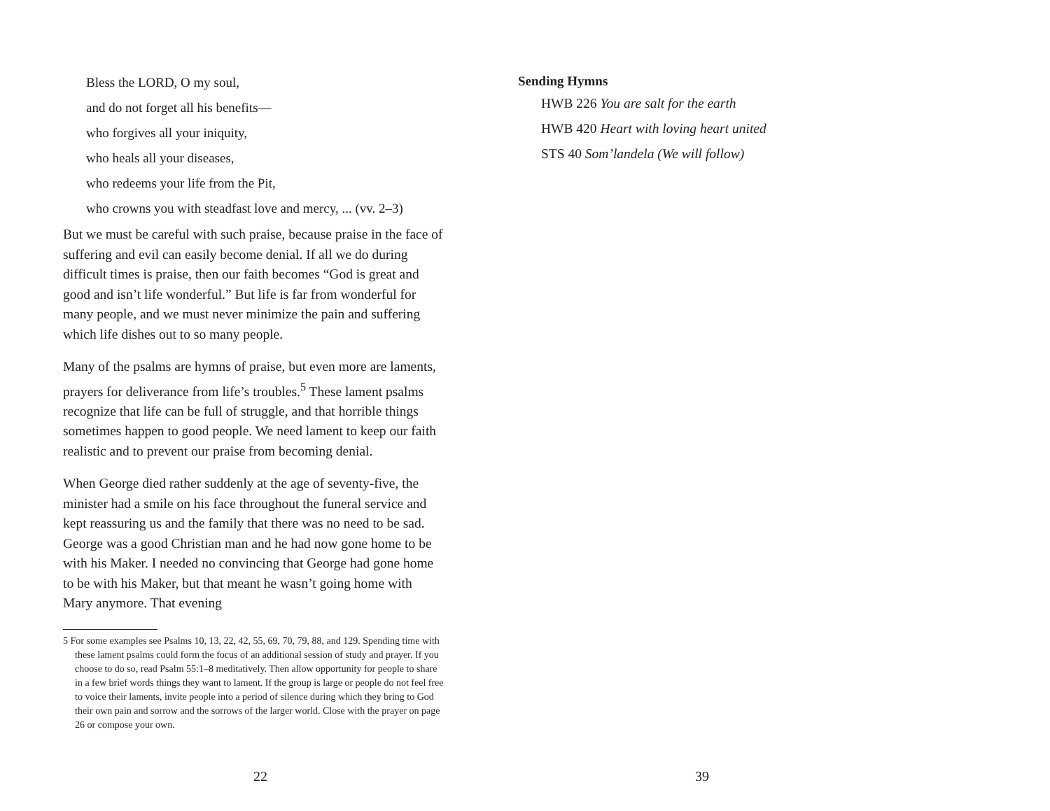Bless the LORD, O my soul,
and do not forget all his benefits—
who forgives all your iniquity,
who heals all your diseases,
who redeems your life from the Pit,
who crowns you with steadfast love and mercy, ... (vv. 2–3)
But we must be careful with such praise, because praise in the face of suffering and evil can easily become denial. If all we do during difficult times is praise, then our faith becomes “God is great and good and isn’t life wonderful.” But life is far from wonderful for many people, and we must never minimize the pain and suffering which life dishes out to so many people.
Many of the psalms are hymns of praise, but even more are laments, prayers for deliverance from life’s troubles.<sup>5</sup> These lament psalms recognize that life can be full of struggle, and that horrible things sometimes happen to good people. We need lament to keep our faith realistic and to prevent our praise from becoming denial.
When George died rather suddenly at the age of seventy-five, the minister had a smile on his face throughout the funeral service and kept reassuring us and the family that there was no need to be sad. George was a good Christian man and he had now gone home to be with his Maker. I needed no convincing that George had gone home to be with his Maker, but that meant he wasn’t going home with Mary anymore. That evening
5 For some examples see Psalms 10, 13, 22, 42, 55, 69, 70, 79, 88, and 129. Spending time with these lament psalms could form the focus of an additional session of study and prayer. If you choose to do so, read Psalm 55:1–8 meditatively. Then allow opportunity for people to share in a few brief words things they want to lament. If the group is large or people do not feel free to voice their laments, invite people into a period of silence during which they bring to God their own pain and sorrow and the sorrows of the larger world. Close with the prayer on page 26 or compose your own.
22
Sending Hymns
HWB 226 You are salt for the earth
HWB 420 Heart with loving heart united
STS 40 Som’landela (We will follow)
39